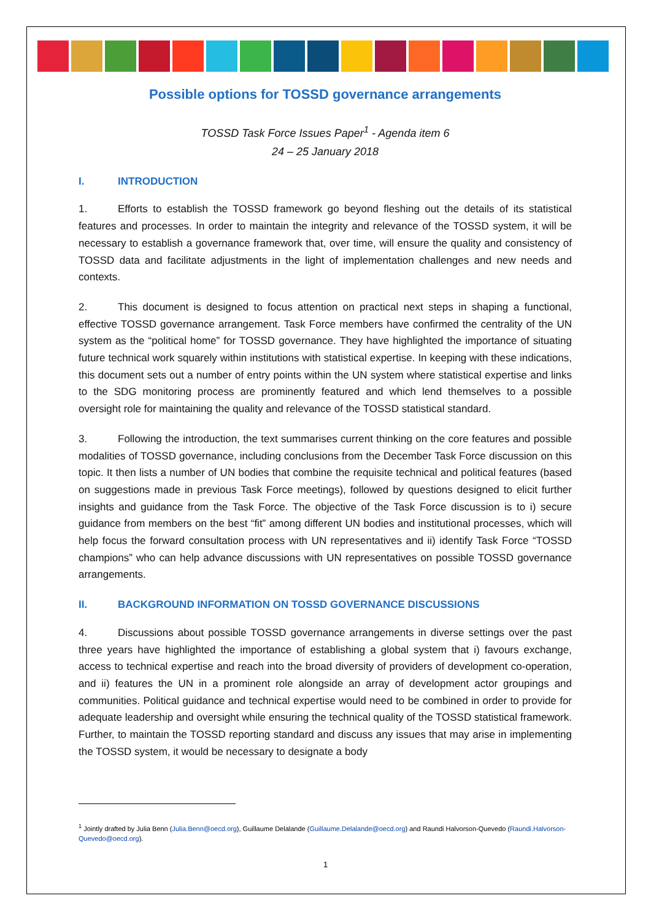Possible options for TOSSD governance arrangements
TOSSD Task Force Issues Paper<sup>1</sup> - Agenda item 6
24 – 25 January 2018
I. INTRODUCTION
1. Efforts to establish the TOSSD framework go beyond fleshing out the details of its statistical features and processes. In order to maintain the integrity and relevance of the TOSSD system, it will be necessary to establish a governance framework that, over time, will ensure the quality and consistency of TOSSD data and facilitate adjustments in the light of implementation challenges and new needs and contexts.
2. This document is designed to focus attention on practical next steps in shaping a functional, effective TOSSD governance arrangement. Task Force members have confirmed the centrality of the UN system as the “political home” for TOSSD governance. They have highlighted the importance of situating future technical work squarely within institutions with statistical expertise. In keeping with these indications, this document sets out a number of entry points within the UN system where statistical expertise and links to the SDG monitoring process are prominently featured and which lend themselves to a possible oversight role for maintaining the quality and relevance of the TOSSD statistical standard.
3. Following the introduction, the text summarises current thinking on the core features and possible modalities of TOSSD governance, including conclusions from the December Task Force discussion on this topic. It then lists a number of UN bodies that combine the requisite technical and political features (based on suggestions made in previous Task Force meetings), followed by questions designed to elicit further insights and guidance from the Task Force. The objective of the Task Force discussion is to i) secure guidance from members on the best “fit” among different UN bodies and institutional processes, which will help focus the forward consultation process with UN representatives and ii) identify Task Force “TOSSD champions” who can help advance discussions with UN representatives on possible TOSSD governance arrangements.
II. BACKGROUND INFORMATION ON TOSSD GOVERNANCE DISCUSSIONS
4. Discussions about possible TOSSD governance arrangements in diverse settings over the past three years have highlighted the importance of establishing a global system that i) favours exchange, access to technical expertise and reach into the broad diversity of providers of development co-operation, and ii) features the UN in a prominent role alongside an array of development actor groupings and communities. Political guidance and technical expertise would need to be combined in order to provide for adequate leadership and oversight while ensuring the technical quality of the TOSSD statistical framework. Further, to maintain the TOSSD reporting standard and discuss any issues that may arise in implementing the TOSSD system, it would be necessary to designate a body
<sup>1</sup> Jointly drafted by Julia Benn (Julia.Benn@oecd.org), Guillaume Delalande (Guillaume.Delalande@oecd.org) and Raundi Halvorson-Quevedo (Raundi.Halvorson-Quevedo@oecd.org).
1